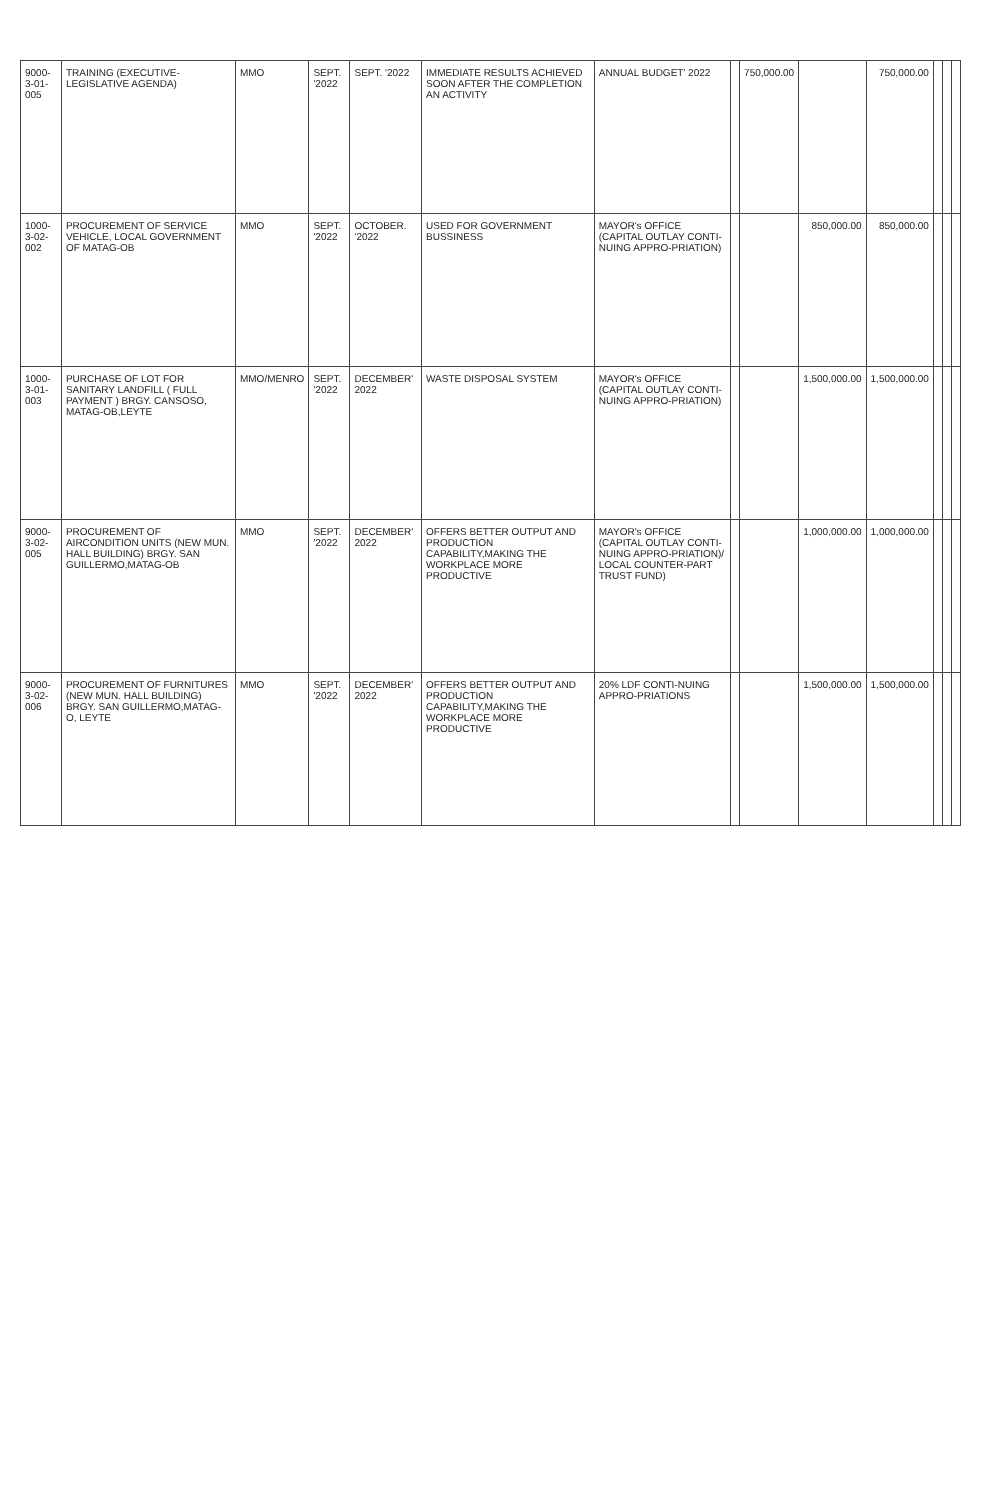| 9000-3-01-005 | TRAINING (EXECUTIVE-LEGISLATIVE AGENDA) | MMO | SEPT. '2022 | SEPT. '2022 | IMMEDIATE RESULTS ACHIEVED SOON AFTER THE COMPLETION AN ACTIVITY | ANNUAL BUDGET' 2022 | | 750,000.00 | | 750,000.00 | | | |
| 1000-3-02-002 | PROCUREMENT OF SERVICE VEHICLE, LOCAL GOVERNMENT OF MATAG-OB | MMO | SEPT. '2022 | OCTOBER. '2022 | USED FOR GOVERNMENT BUSSINESS | MAYOR's OFFICE (CAPITAL OUTLAY CONTI-NUING APPRO-PRIATION) | | | 850,000.00 | 850,000.00 | | | |
| 1000-3-01-003 | PURCHASE OF LOT FOR SANITARY LANDFILL ( FULL PAYMENT ) BRGY. CANSOSO, MATAG-OB,LEYTE | MMO/MENRO | SEPT. '2022 | DECEMBER' 2022 | WASTE DISPOSAL SYSTEM | MAYOR's OFFICE (CAPITAL OUTLAY CONTI-NUING APPRO-PRIATION) | | | 1,500,000.00 | 1,500,000.00 | | | |
| 9000-3-02-005 | PROCUREMENT OF AIRCONDITION UNITS (NEW MUN. HALL BUILDING) BRGY. SAN GUILLERMO,MATAG-OB | MMO | SEPT. '2022 | DECEMBER' 2022 | OFFERS BETTER OUTPUT AND PRODUCTION CAPABILITY,MAKING THE WORKPLACE MORE PRODUCTIVE | MAYOR's OFFICE (CAPITAL OUTLAY CONTI-NUING APPRO-PRIATION)/ LOCAL COUNTER-PART TRUST FUND) | | | 1,000,000.00 | 1,000,000.00 | | | |
| 9000-3-02-006 | PROCUREMENT OF FURNITURES (NEW MUN. HALL BUILDING) BRGY. SAN GUILLERMO,MATAG-O, LEYTE | MMO | SEPT. '2022 | DECEMBER' 2022 | OFFERS BETTER OUTPUT AND PRODUCTION CAPABILITY,MAKING THE WORKPLACE MORE PRODUCTIVE | 20% LDF CONTI-NUING APPRO-PRIATIONS | | | 1,500,000.00 | 1,500,000.00 | | | |